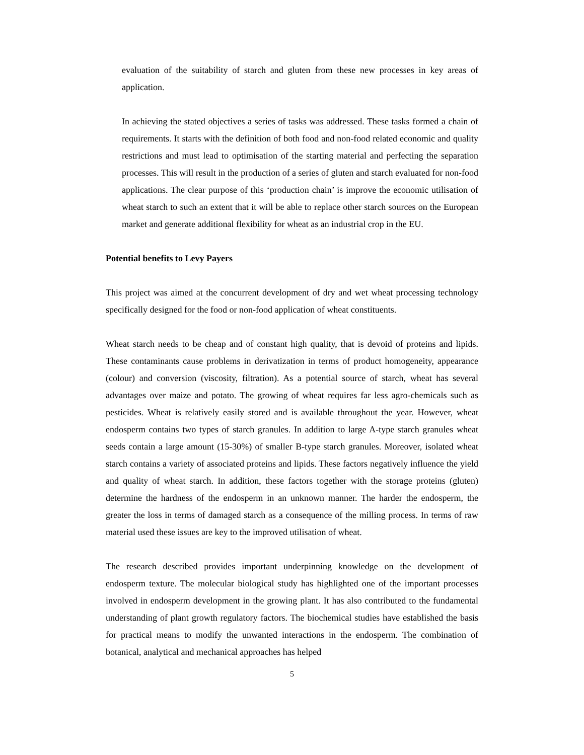evaluation of the suitability of starch and gluten from these new processes in key areas of application.
In achieving the stated objectives a series of tasks was addressed. These tasks formed a chain of requirements. It starts with the definition of both food and non-food related economic and quality restrictions and must lead to optimisation of the starting material and perfecting the separation processes. This will result in the production of a series of gluten and starch evaluated for non-food applications. The clear purpose of this ‘production chain’ is improve the economic utilisation of wheat starch to such an extent that it will be able to replace other starch sources on the European market and generate additional flexibility for wheat as an industrial crop in the EU.
Potential benefits to Levy Payers
This project was aimed at the concurrent development of dry and wet wheat processing technology specifically designed for the food or non-food application of wheat constituents.
Wheat starch needs to be cheap and of constant high quality, that is devoid of proteins and lipids. These contaminants cause problems in derivatization in terms of product homogeneity, appearance (colour) and conversion (viscosity, filtration). As a potential source of starch, wheat has several advantages over maize and potato. The growing of wheat requires far less agro-chemicals such as pesticides. Wheat is relatively easily stored and is available throughout the year. However, wheat endosperm contains two types of starch granules. In addition to large A-type starch granules wheat seeds contain a large amount (15-30%) of smaller B-type starch granules. Moreover, isolated wheat starch contains a variety of associated proteins and lipids. These factors negatively influence the yield and quality of wheat starch. In addition, these factors together with the storage proteins (gluten) determine the hardness of the endosperm in an unknown manner. The harder the endosperm, the greater the loss in terms of damaged starch as a consequence of the milling process. In terms of raw material used these issues are key to the improved utilisation of wheat.
The research described provides important underpinning knowledge on the development of endosperm texture. The molecular biological study has highlighted one of the important processes involved in endosperm development in the growing plant. It has also contributed to the fundamental understanding of plant growth regulatory factors. The biochemical studies have established the basis for practical means to modify the unwanted interactions in the endosperm. The combination of botanical, analytical and mechanical approaches has helped
5